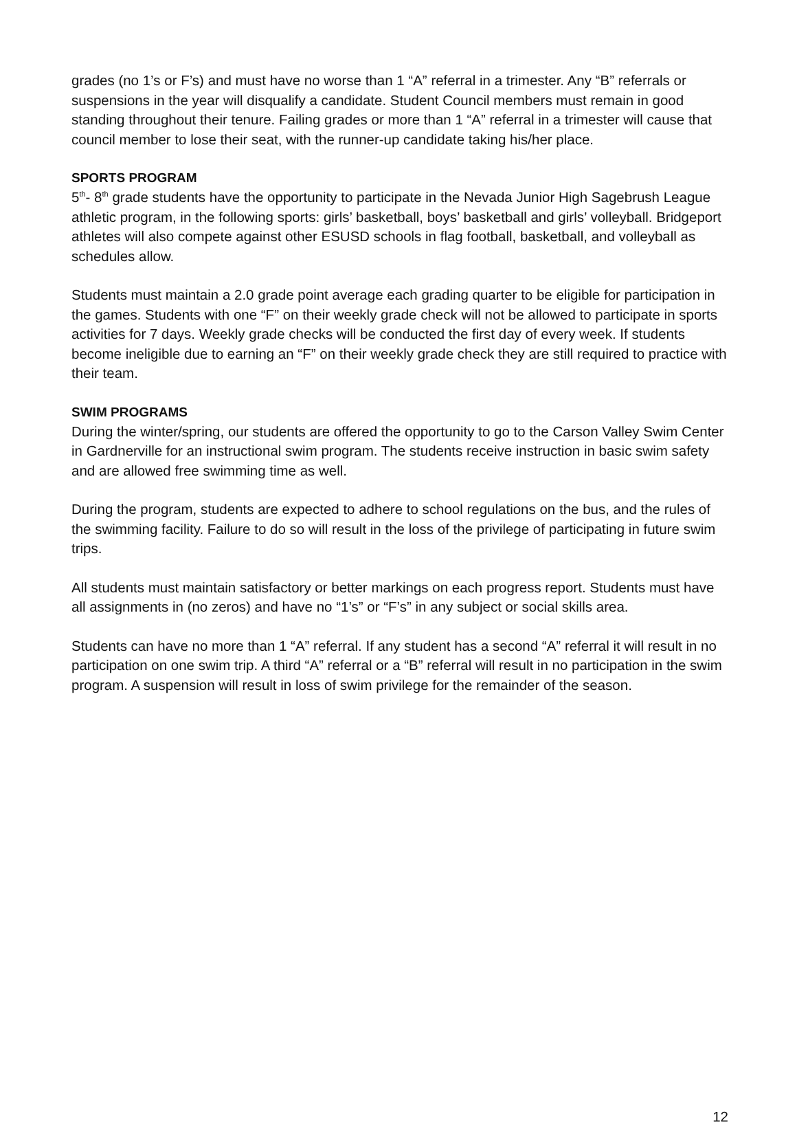grades (no 1’s or F’s) and must have no worse than 1 “A” referral in a trimester. Any “B” referrals or suspensions in the year will disqualify a candidate. Student Council members must remain in good standing throughout their tenure. Failing grades or more than 1 “A” referral in a trimester will cause that council member to lose their seat, with the runner-up candidate taking his/her place.
SPORTS PROGRAM
5<sup>th</sup>- 8<sup>th</sup> grade students have the opportunity to participate in the Nevada Junior High Sagebrush League athletic program, in the following sports: girls’ basketball, boys’ basketball and girls’ volleyball. Bridgeport athletes will also compete against other ESUSD schools in flag football, basketball, and volleyball as schedules allow.
Students must maintain a 2.0 grade point average each grading quarter to be eligible for participation in the games. Students with one “F” on their weekly grade check will not be allowed to participate in sports activities for 7 days. Weekly grade checks will be conducted the first day of every week. If students become ineligible due to earning an “F” on their weekly grade check they are still required to practice with their team.
SWIM PROGRAMS
During the winter/spring, our students are offered the opportunity to go to the Carson Valley Swim Center in Gardnerville for an instructional swim program. The students receive instruction in basic swim safety and are allowed free swimming time as well.
During the program, students are expected to adhere to school regulations on the bus, and the rules of the swimming facility. Failure to do so will result in the loss of the privilege of participating in future swim trips.
All students must maintain satisfactory or better markings on each progress report. Students must have all assignments in (no zeros) and have no “1’s” or “F’s” in any subject or social skills area.
Students can have no more than 1 “A” referral. If any student has a second “A” referral it will result in no participation on one swim trip. A third “A” referral or a “B” referral will result in no participation in the swim program. A suspension will result in loss of swim privilege for the remainder of the season.
12